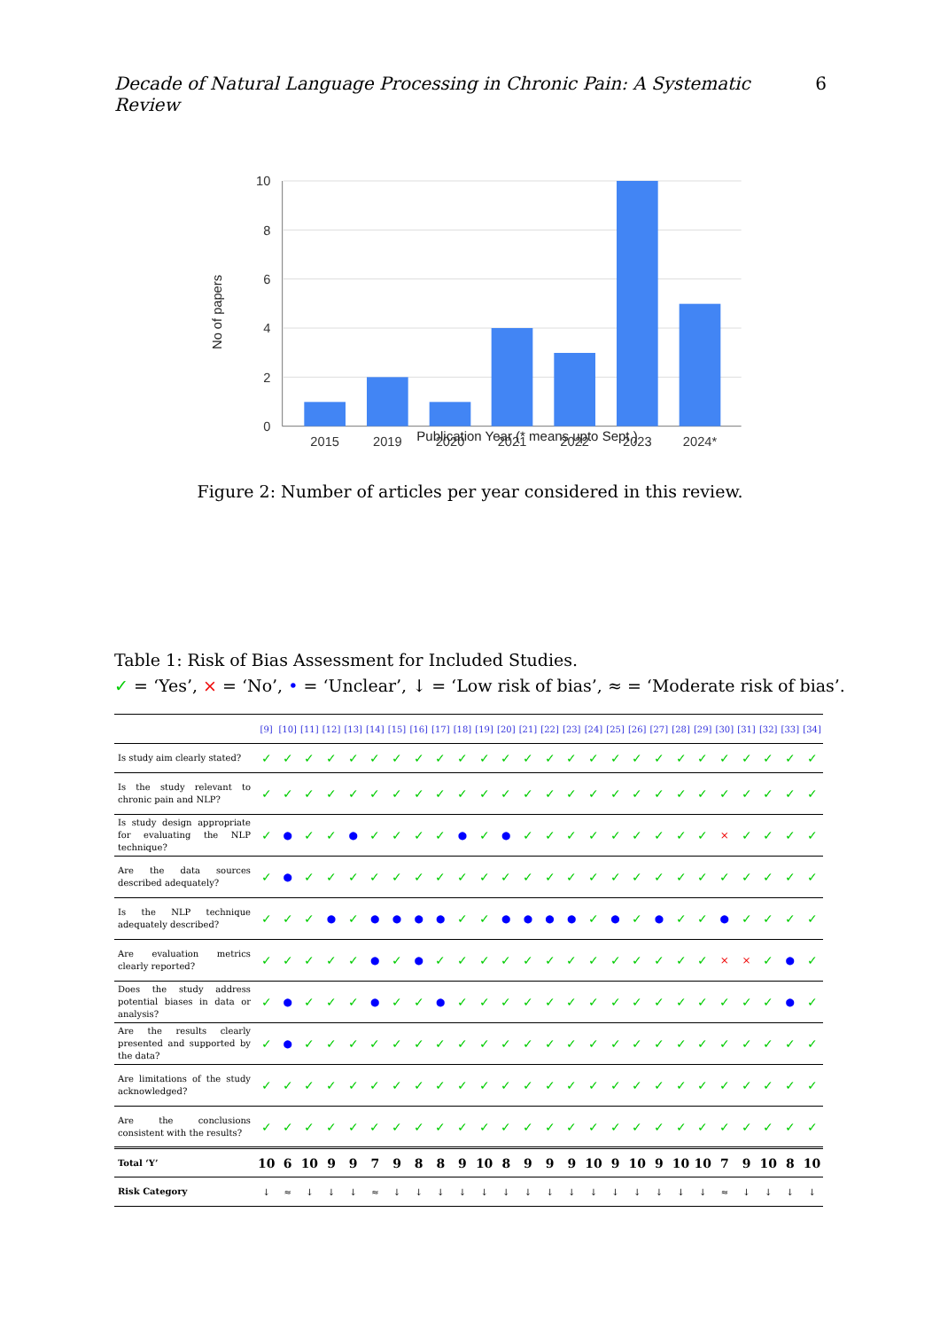Decade of Natural Language Processing in Chronic Pain: A Systematic Review 6
10
8
6
4
2
0
2015
2019
2020
2021
2022
2023
2024*
No of papers
Publication Year (* means upto Sept.)
Figure 2: Number of articles per year considered in this review.
Table 1: Risk of Bias Assessment for Included Studies.
✓ = ‘Yes’, × = ‘No’, • = ‘Unclear’, ↓ = ‘Low risk of bias’, ≈ = ‘Moderate risk of bias’.
| | [9] | [10] | [11] | [12] | [13] | [14] | [15] | [16] | [17] | [18] | [19] | [20] | [21] | [22] | [23] | [24] | [25] | [26] | [27] | [28] | [29] | [30] | [31] | [32] | [33] | [34] |
| --- | --- | --- | --- | --- | --- | --- | --- | --- | --- | --- | --- | --- | --- | --- | --- | --- | --- | --- | --- | --- | --- | --- | --- | --- | --- | --- |
| Is study aim clearly stated? | ✓ | ✓ | ✓ | ✓ | ✓ | ✓ | ✓ | ✓ | ✓ | ✓ | ✓ | ✓ | ✓ | ✓ | ✓ | ✓ | ✓ | ✓ | ✓ | ✓ | ✓ | ✓ | ✓ | ✓ | ✓ | ✓ |
| Is the study relevant to chronic pain and NLP? | ✓ | ✓ | ✓ | ✓ | ✓ | ✓ | ✓ | ✓ | ✓ | ✓ | ✓ | ✓ | ✓ | ✓ | ✓ | ✓ | ✓ | ✓ | ✓ | ✓ | ✓ | ✓ | ✓ | ✓ | ✓ | ✓ |
| Is study design appropriate for evaluating the NLP technique? | ✓ | ● | ✓ | ✓ | ● | ✓ | ✓ | ✓ | ✓ | ● | ✓ | ● | ✓ | ✓ | ✓ | ✓ | ✓ | ✓ | ✓ | ✓ | ✓ | × | ✓ | ✓ | ✓ | ✓ |
| Are the data sources described adequately? | ✓ | ● | ✓ | ✓ | ✓ | ✓ | ✓ | ✓ | ✓ | ✓ | ✓ | ✓ | ✓ | ✓ | ✓ | ✓ | ✓ | ✓ | ✓ | ✓ | ✓ | ✓ | ✓ | ✓ | ✓ | ✓ |
| Is the NLP technique adequately described? | ✓ | ✓ | ✓ | ● | ✓ | ● | ● | ● | ● | ✓ | ✓ | ● | ● | ● | ● | ✓ | ● | ✓ | ● | ✓ | ✓ | ● | ✓ | ✓ | ✓ | ✓ |
| Are evaluation metrics clearly reported? | ✓ | ✓ | ✓ | ✓ | ✓ | ● | ✓ | ● | ✓ | ✓ | ✓ | ✓ | ✓ | ✓ | ✓ | ✓ | ✓ | ✓ | ✓ | ✓ | ✓ | × | × | ✓ | ● | ✓ |
| Does the study address potential biases in data or analysis? | ✓ | ● | ✓ | ✓ | ✓ | ● | ✓ | ✓ | ● | ✓ | ✓ | ✓ | ✓ | ✓ | ✓ | ✓ | ✓ | ✓ | ✓ | ✓ | ✓ | ✓ | ✓ | ✓ | ● | ✓ |
| Are the results clearly presented and supported by the data? | ✓ | ● | ✓ | ✓ | ✓ | ✓ | ✓ | ✓ | ✓ | ✓ | ✓ | ✓ | ✓ | ✓ | ✓ | ✓ | ✓ | ✓ | ✓ | ✓ | ✓ | ✓ | ✓ | ✓ | ✓ | ✓ |
| Are limitations of the study acknowledged? | ✓ | ✓ | ✓ | ✓ | ✓ | ✓ | ✓ | ✓ | ✓ | ✓ | ✓ | ✓ | ✓ | ✓ | ✓ | ✓ | ✓ | ✓ | ✓ | ✓ | ✓ | ✓ | ✓ | ✓ | ✓ | ✓ |
| Are the conclusions consistent with the results? | ✓ | ✓ | ✓ | ✓ | ✓ | ✓ | ✓ | ✓ | ✓ | ✓ | ✓ | ✓ | ✓ | ✓ | ✓ | ✓ | ✓ | ✓ | ✓ | ✓ | ✓ | ✓ | ✓ | ✓ | ✓ | ✓ |
| Total ‘Y’ | 10 | 6 | 10 | 9 | 9 | 7 | 9 | 8 | 8 | 9 | 10 | 8 | 9 | 9 | 9 | 10 | 9 | 10 | 9 | 10 | 10 | 7 | 9 | 10 | 8 | 10 |
| Risk Category | ↓ | ≈ | ↓ | ↓ | ↓ | ≈ | ↓ | ↓ | ↓ | ↓ | ↓ | ↓ | ↓ | ↓ | ↓ | ↓ | ↓ | ↓ | ↓ | ↓ | ↓ | ≈ | ↓ | ↓ | ↓ | ↓ |